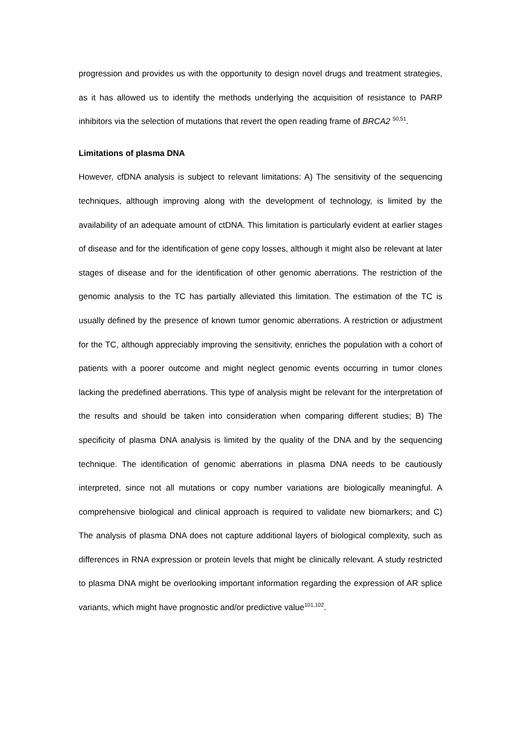progression and provides us with the opportunity to design novel drugs and treatment strategies, as it has allowed us to identify the methods underlying the acquisition of resistance to PARP inhibitors via the selection of mutations that revert the open reading frame of BRCA2 <sup>50,51</sup>.
Limitations of plasma DNA
However, cfDNA analysis is subject to relevant limitations: A) The sensitivity of the sequencing techniques, although improving along with the development of technology, is limited by the availability of an adequate amount of ctDNA. This limitation is particularly evident at earlier stages of disease and for the identification of gene copy losses, although it might also be relevant at later stages of disease and for the identification of other genomic aberrations. The restriction of the genomic analysis to the TC has partially alleviated this limitation. The estimation of the TC is usually defined by the presence of known tumor genomic aberrations. A restriction or adjustment for the TC, although appreciably improving the sensitivity, enriches the population with a cohort of patients with a poorer outcome and might neglect genomic events occurring in tumor clones lacking the predefined aberrations. This type of analysis might be relevant for the interpretation of the results and should be taken into consideration when comparing different studies; B) The specificity of plasma DNA analysis is limited by the quality of the DNA and by the sequencing technique. The identification of genomic aberrations in plasma DNA needs to be cautiously interpreted, since not all mutations or copy number variations are biologically meaningful. A comprehensive biological and clinical approach is required to validate new biomarkers; and C) The analysis of plasma DNA does not capture additional layers of biological complexity, such as differences in RNA expression or protein levels that might be clinically relevant. A study restricted to plasma DNA might be overlooking important information regarding the expression of AR splice variants, which might have prognostic and/or predictive value<sup>101,102</sup>.